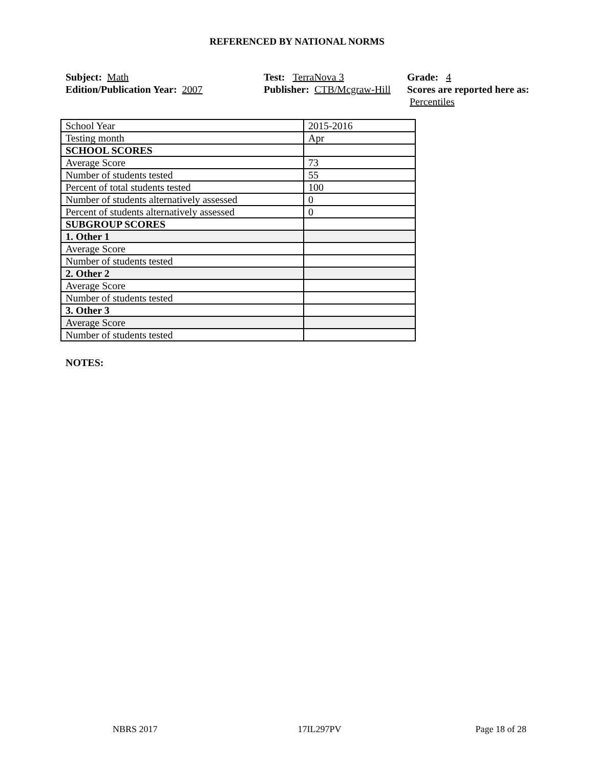REFERENCED BY NATIONAL NORMS
Subject: Math
Edition/Publication Year: 2007
Test: TerraNova 3
Publisher: CTB/Mcgraw-Hill
Grade: 4
Scores are reported here as: Percentiles
| School Year | 2015-2016 |
| Testing month | Apr |
| SCHOOL SCORES | |
| Average Score | 73 |
| Number of students tested | 55 |
| Percent of total students tested | 100 |
| Number of students alternatively assessed | 0 |
| Percent of students alternatively assessed | 0 |
| SUBGROUP SCORES | |
| 1. Other 1 | |
| Average Score | |
| Number of students tested | |
| 2. Other 2 | |
| Average Score | |
| Number of students tested | |
| 3. Other 3 | |
| Average Score | |
| Number of students tested | |
NOTES:
NBRS 2017 17IL297PV Page 18 of 28